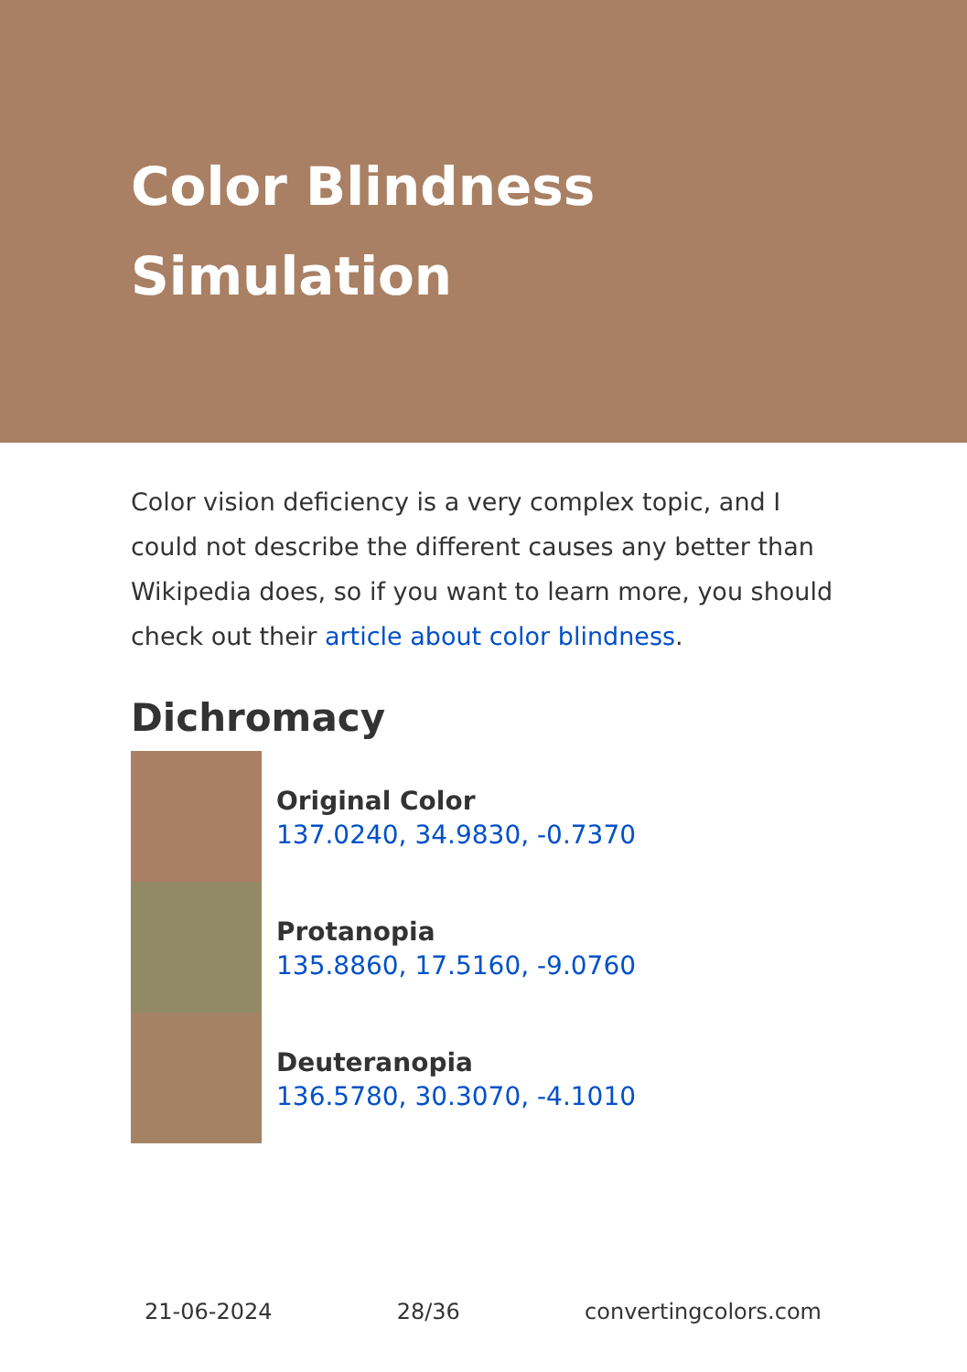Color Blindness
Simulation
Color vision deficiency is a very complex topic, and I could not describe the different causes any better than Wikipedia does, so if you want to learn more, you should check out their article about color blindness.
Dichromacy
Original Color
137.0240, 34.9830, -0.7370
Protanopia
135.8860, 17.5160, -9.0760
Deuteranopia
136.5780, 30.3070, -4.1010
21-06-2024 28/36 convertingcolors.com